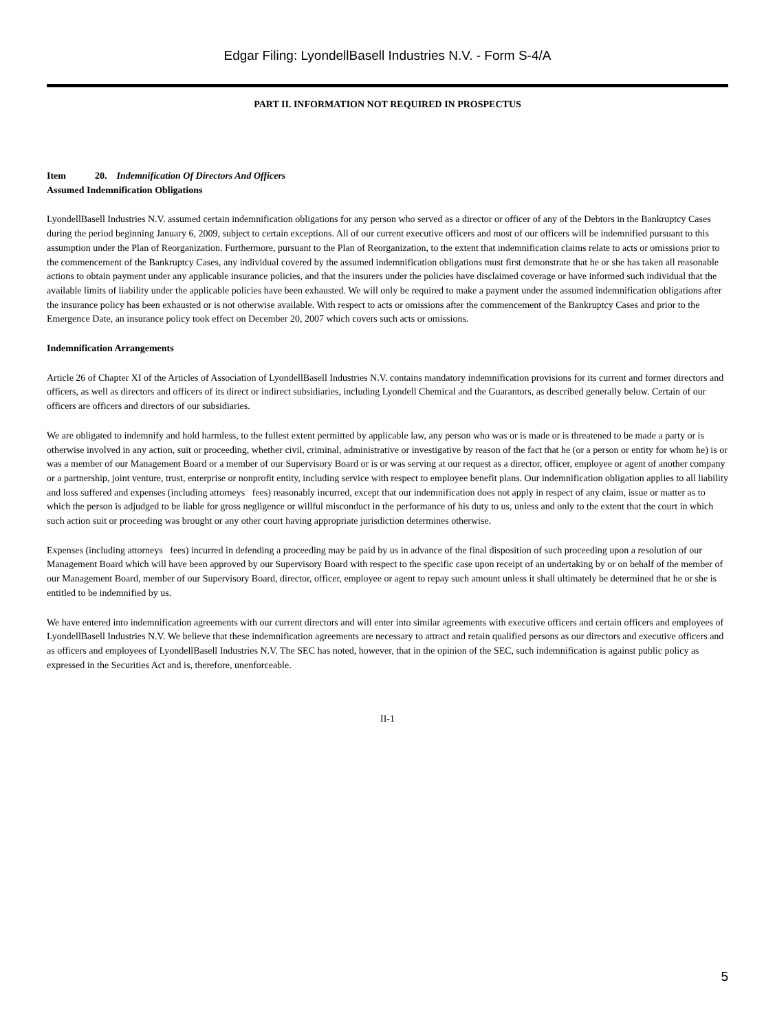Edgar Filing: LyondellBasell Industries N.V. - Form S-4/A
PART II. INFORMATION NOT REQUIRED IN PROSPECTUS
Item 20. Indemnification Of Directors And Officers
Assumed Indemnification Obligations
LyondellBasell Industries N.V. assumed certain indemnification obligations for any person who served as a director or officer of any of the Debtors in the Bankruptcy Cases during the period beginning January 6, 2009, subject to certain exceptions. All of our current executive officers and most of our officers will be indemnified pursuant to this assumption under the Plan of Reorganization. Furthermore, pursuant to the Plan of Reorganization, to the extent that indemnification claims relate to acts or omissions prior to the commencement of the Bankruptcy Cases, any individual covered by the assumed indemnification obligations must first demonstrate that he or she has taken all reasonable actions to obtain payment under any applicable insurance policies, and that the insurers under the policies have disclaimed coverage or have informed such individual that the available limits of liability under the applicable policies have been exhausted. We will only be required to make a payment under the assumed indemnification obligations after the insurance policy has been exhausted or is not otherwise available. With respect to acts or omissions after the commencement of the Bankruptcy Cases and prior to the Emergence Date, an insurance policy took effect on December 20, 2007 which covers such acts or omissions.
Indemnification Arrangements
Article 26 of Chapter XI of the Articles of Association of LyondellBasell Industries N.V. contains mandatory indemnification provisions for its current and former directors and officers, as well as directors and officers of its direct or indirect subsidiaries, including Lyondell Chemical and the Guarantors, as described generally below. Certain of our officers are officers and directors of our subsidiaries.
We are obligated to indemnify and hold harmless, to the fullest extent permitted by applicable law, any person who was or is made or is threatened to be made a party or is otherwise involved in any action, suit or proceeding, whether civil, criminal, administrative or investigative by reason of the fact that he (or a person or entity for whom he) is or was a member of our Management Board or a member of our Supervisory Board or is or was serving at our request as a director, officer, employee or agent of another company or a partnership, joint venture, trust, enterprise or nonprofit entity, including service with respect to employee benefit plans. Our indemnification obligation applies to all liability and loss suffered and expenses (including attorneys fees) reasonably incurred, except that our indemnification does not apply in respect of any claim, issue or matter as to which the person is adjudged to be liable for gross negligence or willful misconduct in the performance of his duty to us, unless and only to the extent that the court in which such action suit or proceeding was brought or any other court having appropriate jurisdiction determines otherwise.
Expenses (including attorneys fees) incurred in defending a proceeding may be paid by us in advance of the final disposition of such proceeding upon a resolution of our Management Board which will have been approved by our Supervisory Board with respect to the specific case upon receipt of an undertaking by or on behalf of the member of our Management Board, member of our Supervisory Board, director, officer, employee or agent to repay such amount unless it shall ultimately be determined that he or she is entitled to be indemnified by us.
We have entered into indemnification agreements with our current directors and will enter into similar agreements with executive officers and certain officers and employees of LyondellBasell Industries N.V. We believe that these indemnification agreements are necessary to attract and retain qualified persons as our directors and executive officers and as officers and employees of LyondellBasell Industries N.V. The SEC has noted, however, that in the opinion of the SEC, such indemnification is against public policy as expressed in the Securities Act and is, therefore, unenforceable.
II-1
5